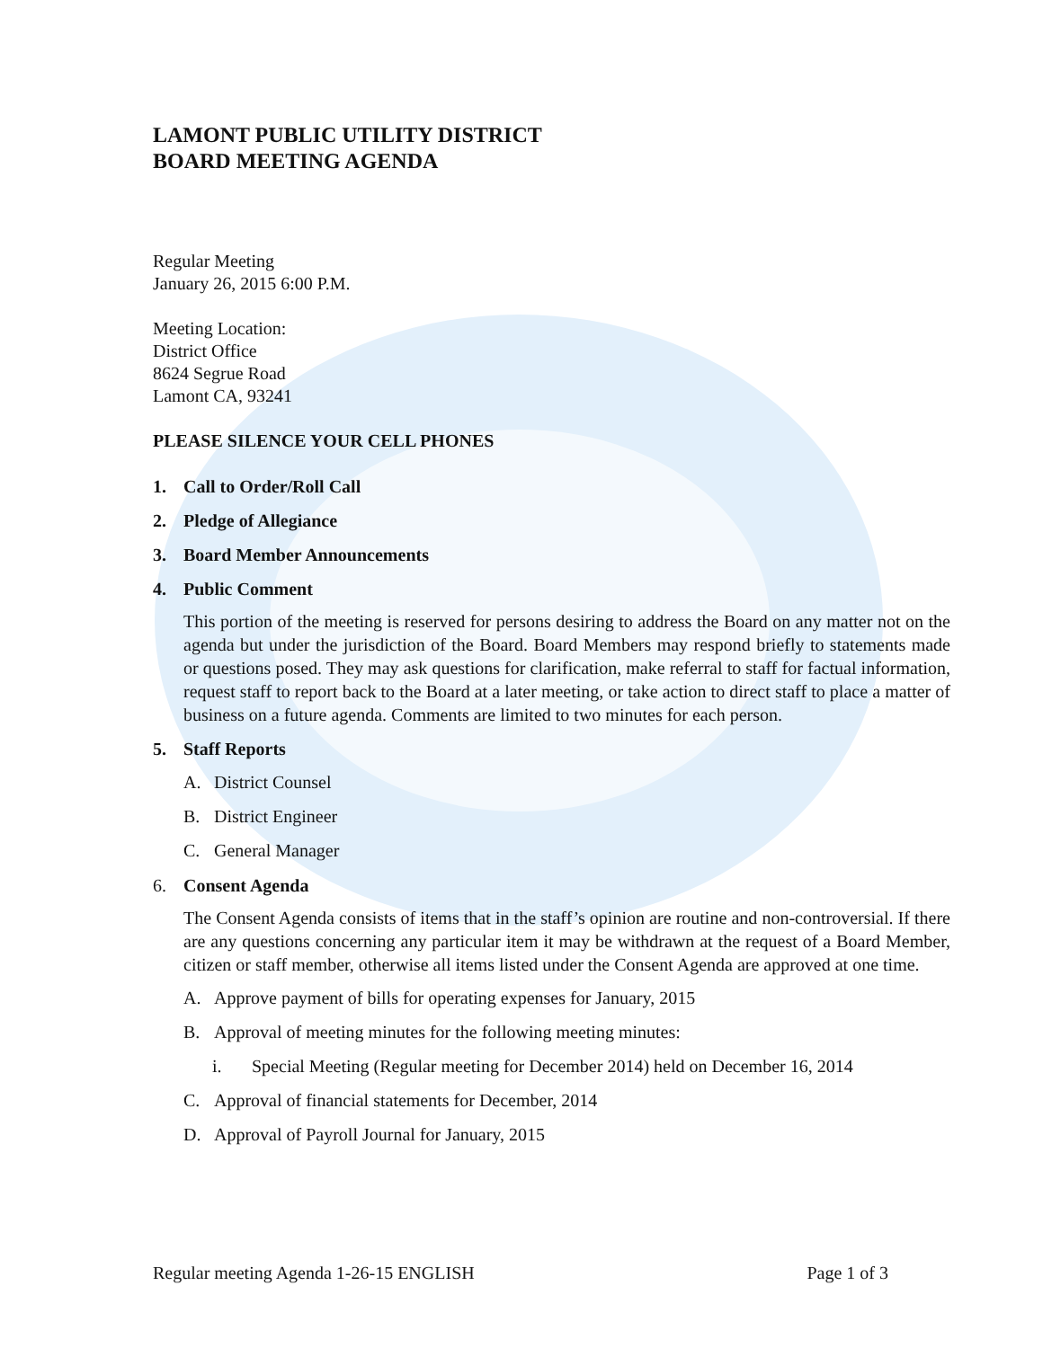LAMONT PUBLIC UTILITY DISTRICT
BOARD MEETING AGENDA
Regular Meeting
January 26, 2015 6:00 P.M.
Meeting Location:
District Office
8624 Segrue Road
Lamont CA, 93241
PLEASE SILENCE YOUR CELL PHONES
1. Call to Order/Roll Call
2. Pledge of Allegiance
3. Board Member Announcements
4. Public Comment
This portion of the meeting is reserved for persons desiring to address the Board on any matter not on the agenda but under the jurisdiction of the Board. Board Members may respond briefly to statements made or questions posed. They may ask questions for clarification, make referral to staff for factual information, request staff to report back to the Board at a later meeting, or take action to direct staff to place a matter of business on a future agenda. Comments are limited to two minutes for each person.
5. Staff Reports
A. District Counsel
B. District Engineer
C. General Manager
6. Consent Agenda
The Consent Agenda consists of items that in the staff’s opinion are routine and non-controversial. If there are any questions concerning any particular item it may be withdrawn at the request of a Board Member, citizen or staff member, otherwise all items listed under the Consent Agenda are approved at one time.
A. Approve payment of bills for operating expenses for January, 2015
B. Approval of meeting minutes for the following meeting minutes:
i. Special Meeting (Regular meeting for December 2014) held on December 16, 2014
C. Approval of financial statements for December, 2014
D. Approval of Payroll Journal for January, 2015
Regular meeting Agenda 1-26-15 ENGLISH Page 1 of 3